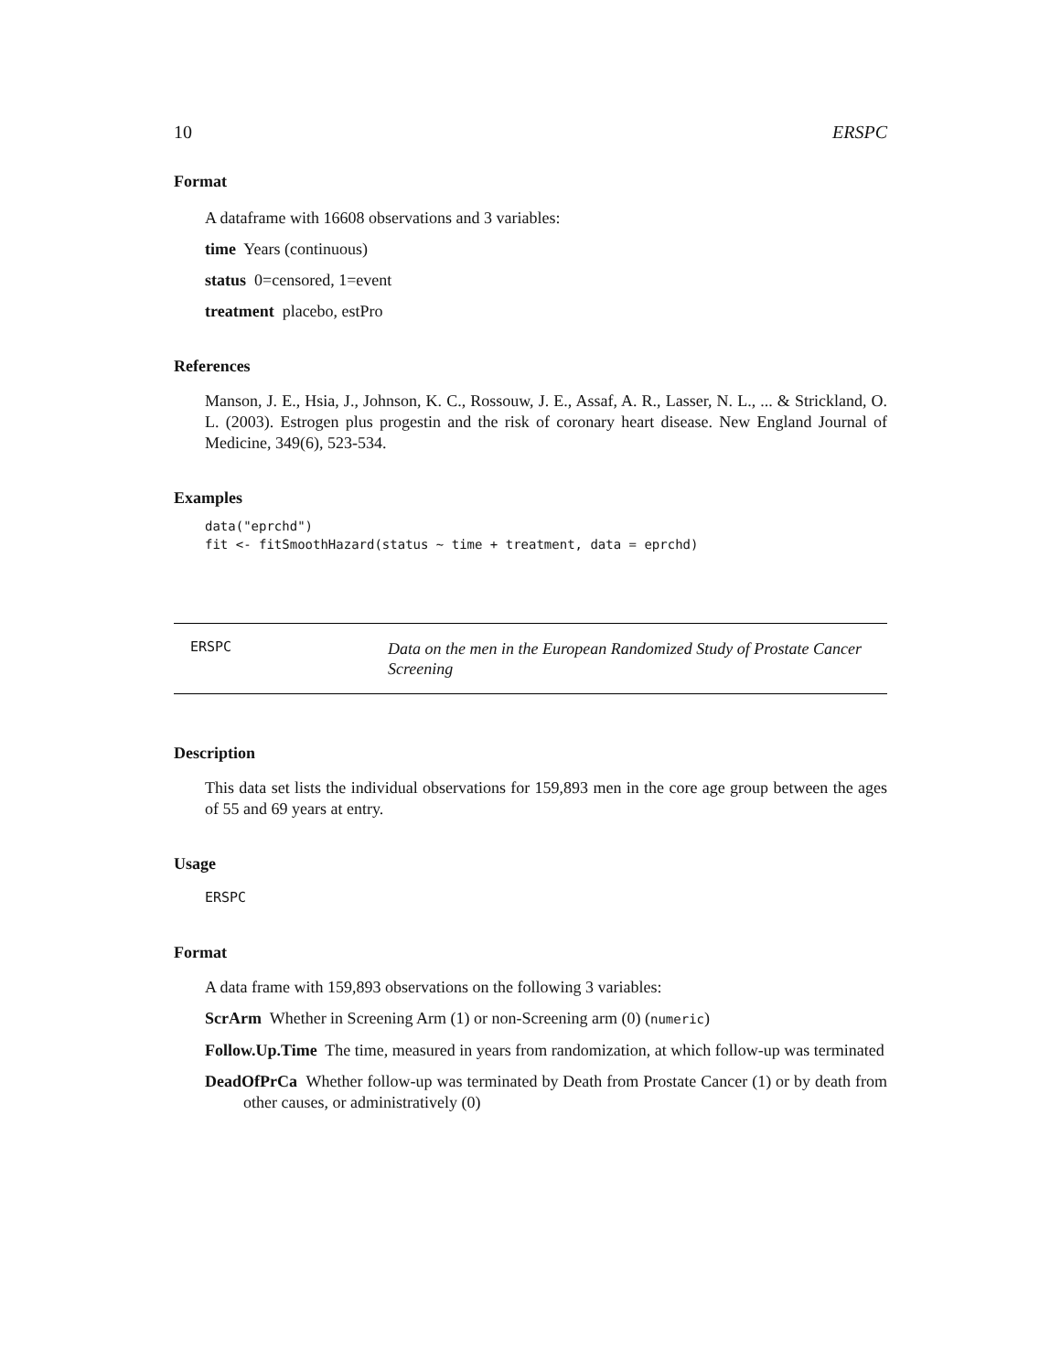10 ERSPC
Format
A dataframe with 16608 observations and 3 variables:
time Years (continuous)
status 0=censored, 1=event
treatment placebo, estPro
References
Manson, J. E., Hsia, J., Johnson, K. C., Rossouw, J. E., Assaf, A. R., Lasser, N. L., ... & Strickland, O. L. (2003). Estrogen plus progestin and the risk of coronary heart disease. New England Journal of Medicine, 349(6), 523-534.
Examples
data("eprchd")
fit <- fitSmoothHazard(status ~ time + treatment, data = eprchd)
ERSPC Data on the men in the European Randomized Study of Prostate Cancer Screening
Description
This data set lists the individual observations for 159,893 men in the core age group between the ages of 55 and 69 years at entry.
Usage
ERSPC
Format
A data frame with 159,893 observations on the following 3 variables:
ScrArm Whether in Screening Arm (1) or non-Screening arm (0) (numeric)
Follow.Up.Time The time, measured in years from randomization, at which follow-up was terminated
DeadOfPrCa Whether follow-up was terminated by Death from Prostate Cancer (1) or by death from other causes, or administratively (0)